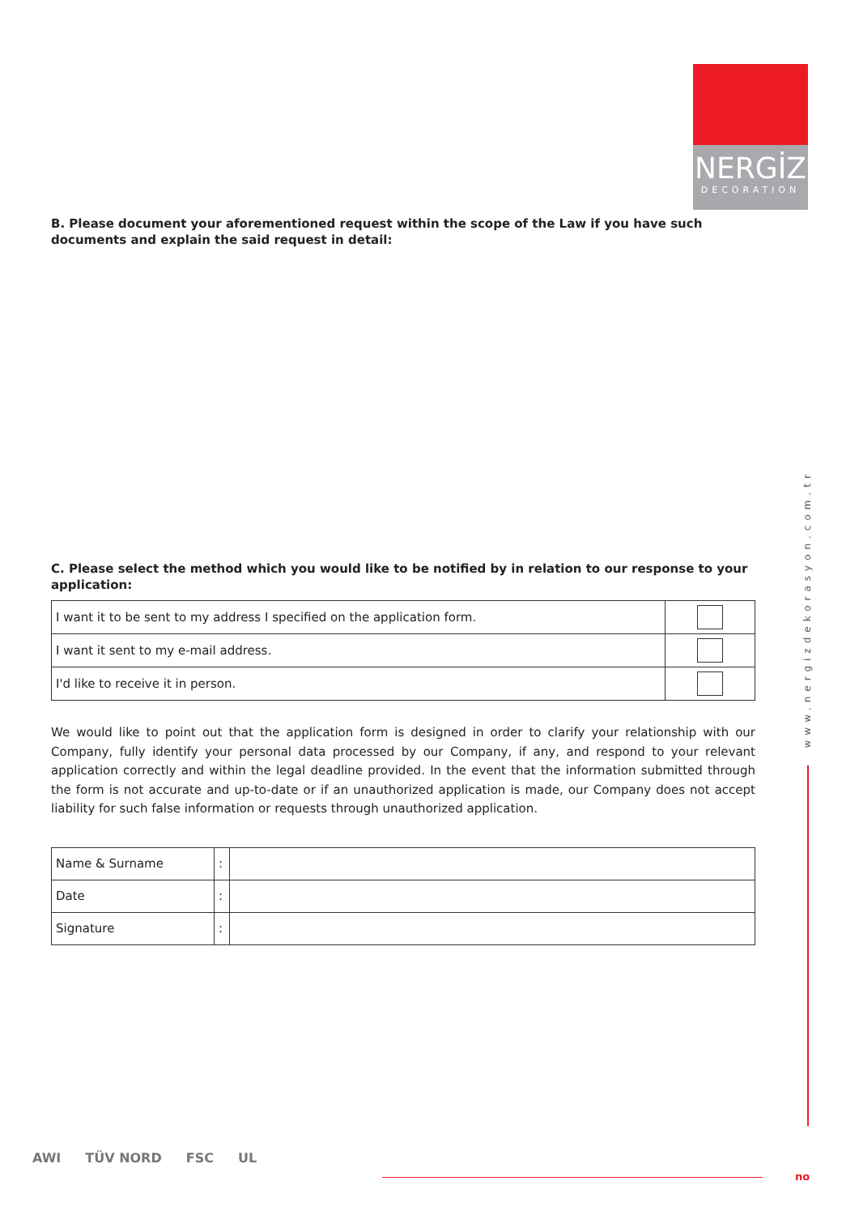NERGİZ
DECORATION
B. Please document your aforementioned request within the scope of the Law if you have such documents and explain the said request in detail:
C. Please select the method which you would like to be notified by in relation to our response to your application:
| I want it to be sent to my address I specified on the application form. | |
| I want it sent to my e-mail address. | |
| I'd like to receive it in person. | |
We would like to point out that the application form is designed in order to clarify your relationship with our Company, fully identify your personal data processed by our Company, if any, and respond to your relevant application correctly and within the legal deadline provided. In the event that the information submitted through the form is not accurate and up-to-date or if an unauthorized application is made, our Company does not accept liability for such false information or requests through unauthorized application.
| Name & Surname | : | |
| Date | : | |
| Signature | : | |
www.nergizdekorasyon.com.tr
AWI TÜV NORD FSC UL
no